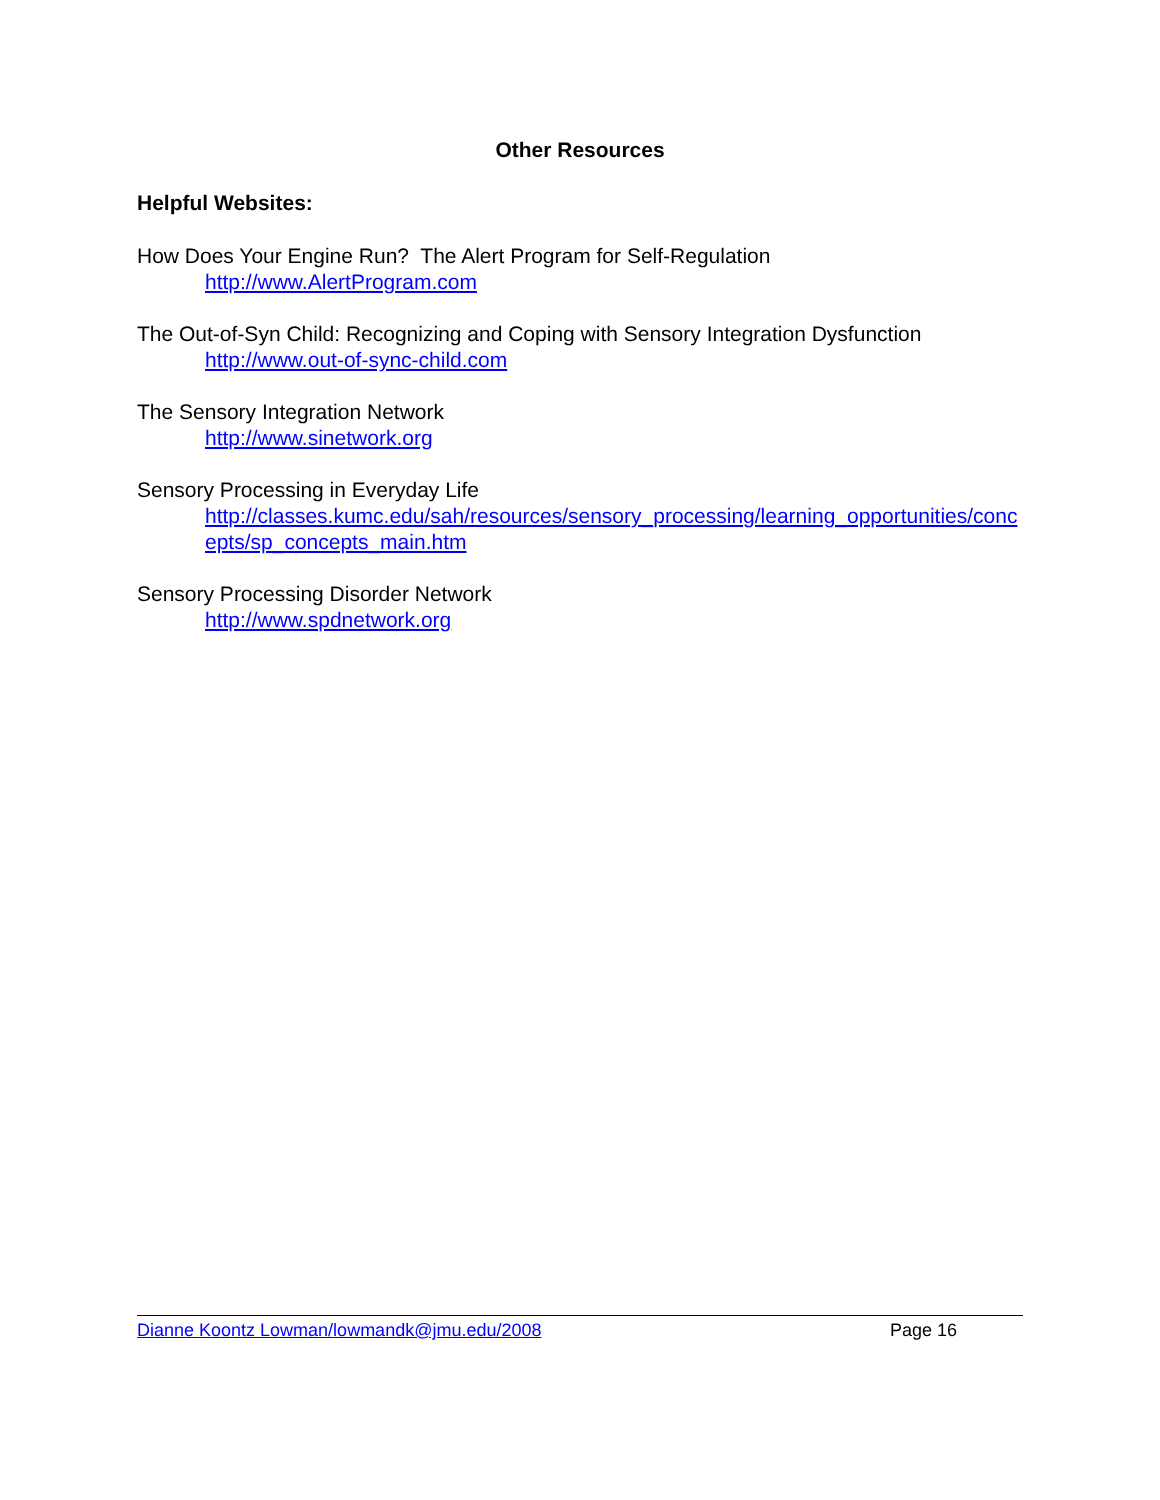Other Resources
Helpful Websites:
How Does Your Engine Run? The Alert Program for Self-Regulation
http://www.AlertProgram.com
The Out-of-Syn Child: Recognizing and Coping with Sensory Integration Dysfunction
http://www.out-of-sync-child.com
The Sensory Integration Network
http://www.sinetwork.org
Sensory Processing in Everyday Life
http://classes.kumc.edu/sah/resources/sensory_processing/learning_opportunities/concepts/sp_concepts_main.htm
Sensory Processing Disorder Network
http://www.spdnetwork.org
Dianne Koontz Lowman/lowmandk@jmu.edu/2008 Page 16